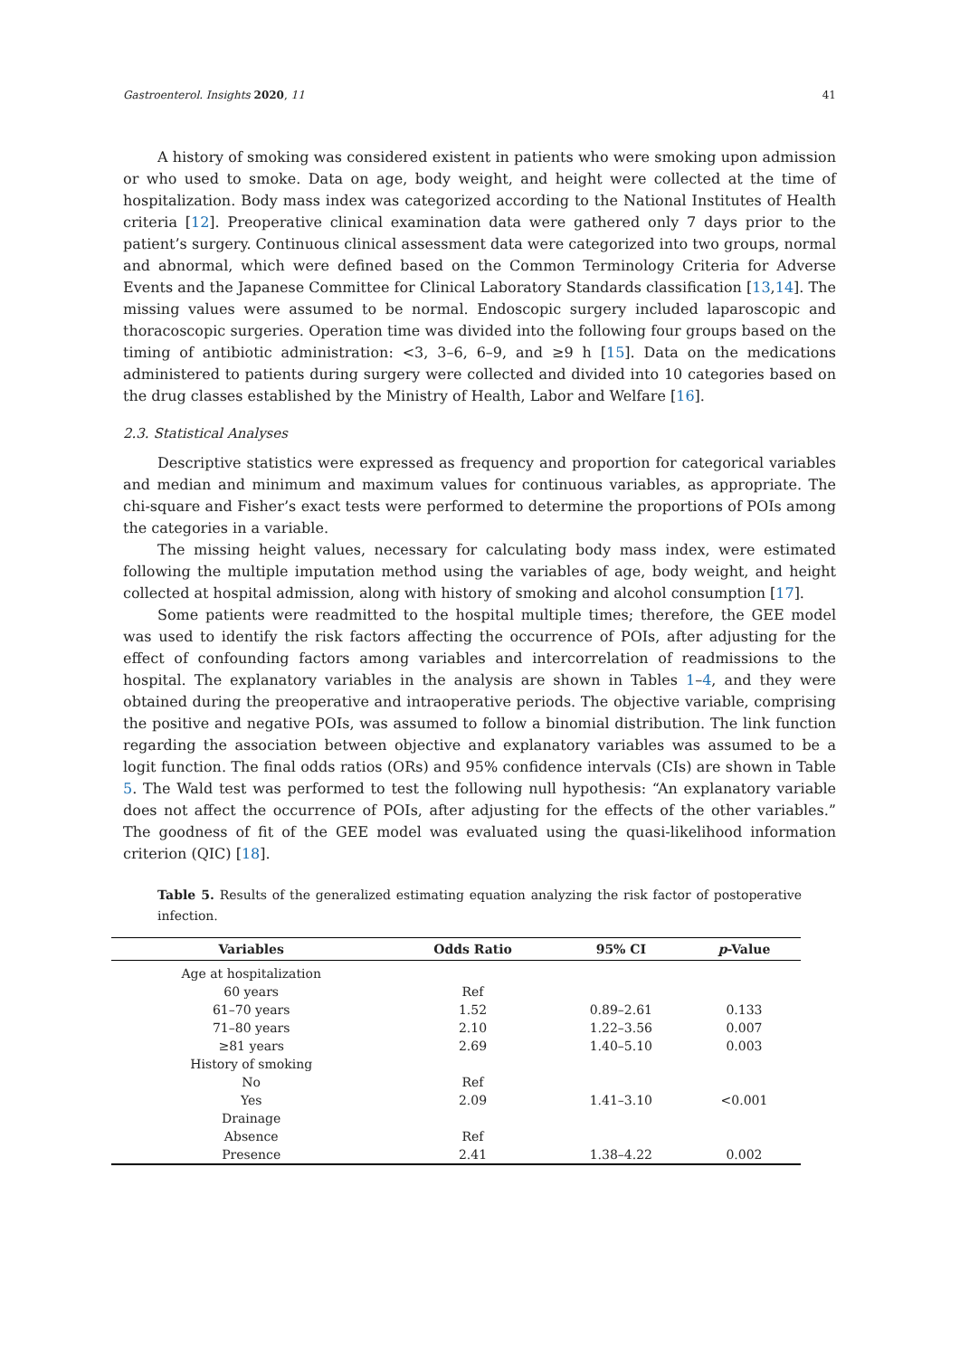Gastroenterol. Insights 2020, 11 41
A history of smoking was considered existent in patients who were smoking upon admission or who used to smoke. Data on age, body weight, and height were collected at the time of hospitalization. Body mass index was categorized according to the National Institutes of Health criteria [12]. Preoperative clinical examination data were gathered only 7 days prior to the patient’s surgery. Continuous clinical assessment data were categorized into two groups, normal and abnormal, which were defined based on the Common Terminology Criteria for Adverse Events and the Japanese Committee for Clinical Laboratory Standards classification [13,14]. The missing values were assumed to be normal. Endoscopic surgery included laparoscopic and thoracoscopic surgeries. Operation time was divided into the following four groups based on the timing of antibiotic administration: <3, 3–6, 6–9, and ≥9 h [15]. Data on the medications administered to patients during surgery were collected and divided into 10 categories based on the drug classes established by the Ministry of Health, Labor and Welfare [16].
2.3. Statistical Analyses
Descriptive statistics were expressed as frequency and proportion for categorical variables and median and minimum and maximum values for continuous variables, as appropriate. The chi-square and Fisher’s exact tests were performed to determine the proportions of POIs among the categories in a variable.
The missing height values, necessary for calculating body mass index, were estimated following the multiple imputation method using the variables of age, body weight, and height collected at hospital admission, along with history of smoking and alcohol consumption [17].
Some patients were readmitted to the hospital multiple times; therefore, the GEE model was used to identify the risk factors affecting the occurrence of POIs, after adjusting for the effect of confounding factors among variables and intercorrelation of readmissions to the hospital. The explanatory variables in the analysis are shown in Tables 1–4, and they were obtained during the preoperative and intraoperative periods. The objective variable, comprising the positive and negative POIs, was assumed to follow a binomial distribution. The link function regarding the association between objective and explanatory variables was assumed to be a logit function. The final odds ratios (ORs) and 95% confidence intervals (CIs) are shown in Table 5. The Wald test was performed to test the following null hypothesis: “An explanatory variable does not affect the occurrence of POIs, after adjusting for the effects of the other variables.” The goodness of fit of the GEE model was evaluated using the quasi-likelihood information criterion (QIC) [18].
Table 5. Results of the generalized estimating equation analyzing the risk factor of postoperative infection.
| Variables | Odds Ratio | 95% CI | p -Value |
| --- | --- | --- | --- |
| Age at hospitalization | | | |
| 60 years | Ref | | |
| 61–70 years | 1.52 | 0.89–2.61 | 0.133 |
| 71–80 years | 2.10 | 1.22–3.56 | 0.007 |
| ≥81 years | 2.69 | 1.40–5.10 | 0.003 |
| History of smoking | | | |
| No | Ref | | |
| Yes | 2.09 | 1.41–3.10 | <0.001 |
| Drainage | | | |
| Absence | Ref | | |
| Presence | 2.41 | 1.38–4.22 | 0.002 |